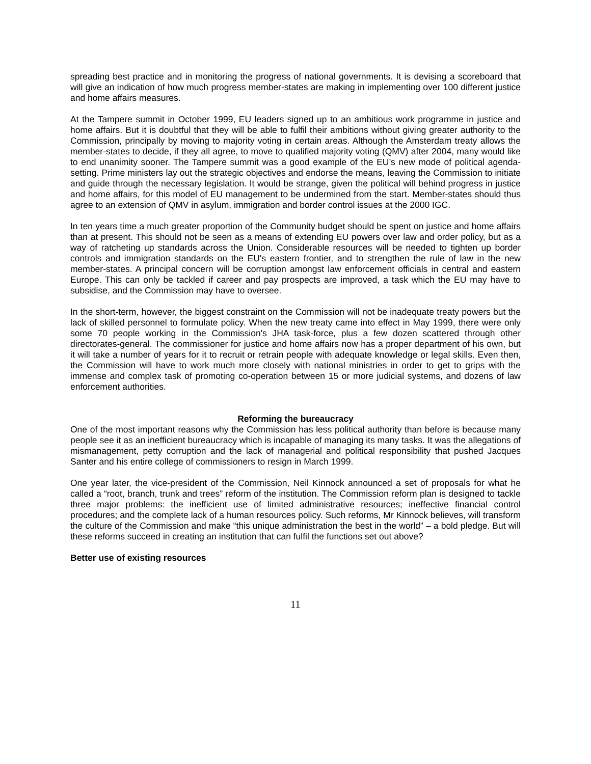spreading best practice and in monitoring the progress of national governments. It is devising a scoreboard that will give an indication of how much progress member-states are making in implementing over 100 different justice and home affairs measures.
At the Tampere summit in October 1999, EU leaders signed up to an ambitious work programme in justice and home affairs. But it is doubtful that they will be able to fulfil their ambitions without giving greater authority to the Commission, principally by moving to majority voting in certain areas. Although the Amsterdam treaty allows the member-states to decide, if they all agree, to move to qualified majority voting (QMV) after 2004, many would like to end unanimity sooner. The Tampere summit was a good example of the EU’s new mode of political agenda-setting. Prime ministers lay out the strategic objectives and endorse the means, leaving the Commission to initiate and guide through the necessary legislation. It would be strange, given the political will behind progress in justice and home affairs, for this model of EU management to be undermined from the start. Member-states should thus agree to an extension of QMV in asylum, immigration and border control issues at the 2000 IGC.
In ten years time a much greater proportion of the Community budget should be spent on justice and home affairs than at present. This should not be seen as a means of extending EU powers over law and order policy, but as a way of ratcheting up standards across the Union. Considerable resources will be needed to tighten up border controls and immigration standards on the EU's eastern frontier, and to strengthen the rule of law in the new member-states. A principal concern will be corruption amongst law enforcement officials in central and eastern Europe. This can only be tackled if career and pay prospects are improved, a task which the EU may have to subsidise, and the Commission may have to oversee.
In the short-term, however, the biggest constraint on the Commission will not be inadequate treaty powers but the lack of skilled personnel to formulate policy. When the new treaty came into effect in May 1999, there were only some 70 people working in the Commission's JHA task-force, plus a few dozen scattered through other directorates-general. The commissioner for justice and home affairs now has a proper department of his own, but it will take a number of years for it to recruit or retrain people with adequate knowledge or legal skills. Even then, the Commission will have to work much more closely with national ministries in order to get to grips with the immense and complex task of promoting co-operation between 15 or more judicial systems, and dozens of law enforcement authorities.
Reforming the bureaucracy
One of the most important reasons why the Commission has less political authority than before is because many people see it as an inefficient bureaucracy which is incapable of managing its many tasks. It was the allegations of mismanagement, petty corruption and the lack of managerial and political responsibility that pushed Jacques Santer and his entire college of commissioners to resign in March 1999.
One year later, the vice-president of the Commission, Neil Kinnock announced a set of proposals for what he called a “root, branch, trunk and trees” reform of the institution. The Commission reform plan is designed to tackle three major problems: the inefficient use of limited administrative resources; ineffective financial control procedures; and the complete lack of a human resources policy. Such reforms, Mr Kinnock believes, will transform the culture of the Commission and make “this unique administration the best in the world” – a bold pledge. But will these reforms succeed in creating an institution that can fulfil the functions set out above?
Better use of existing resources
11